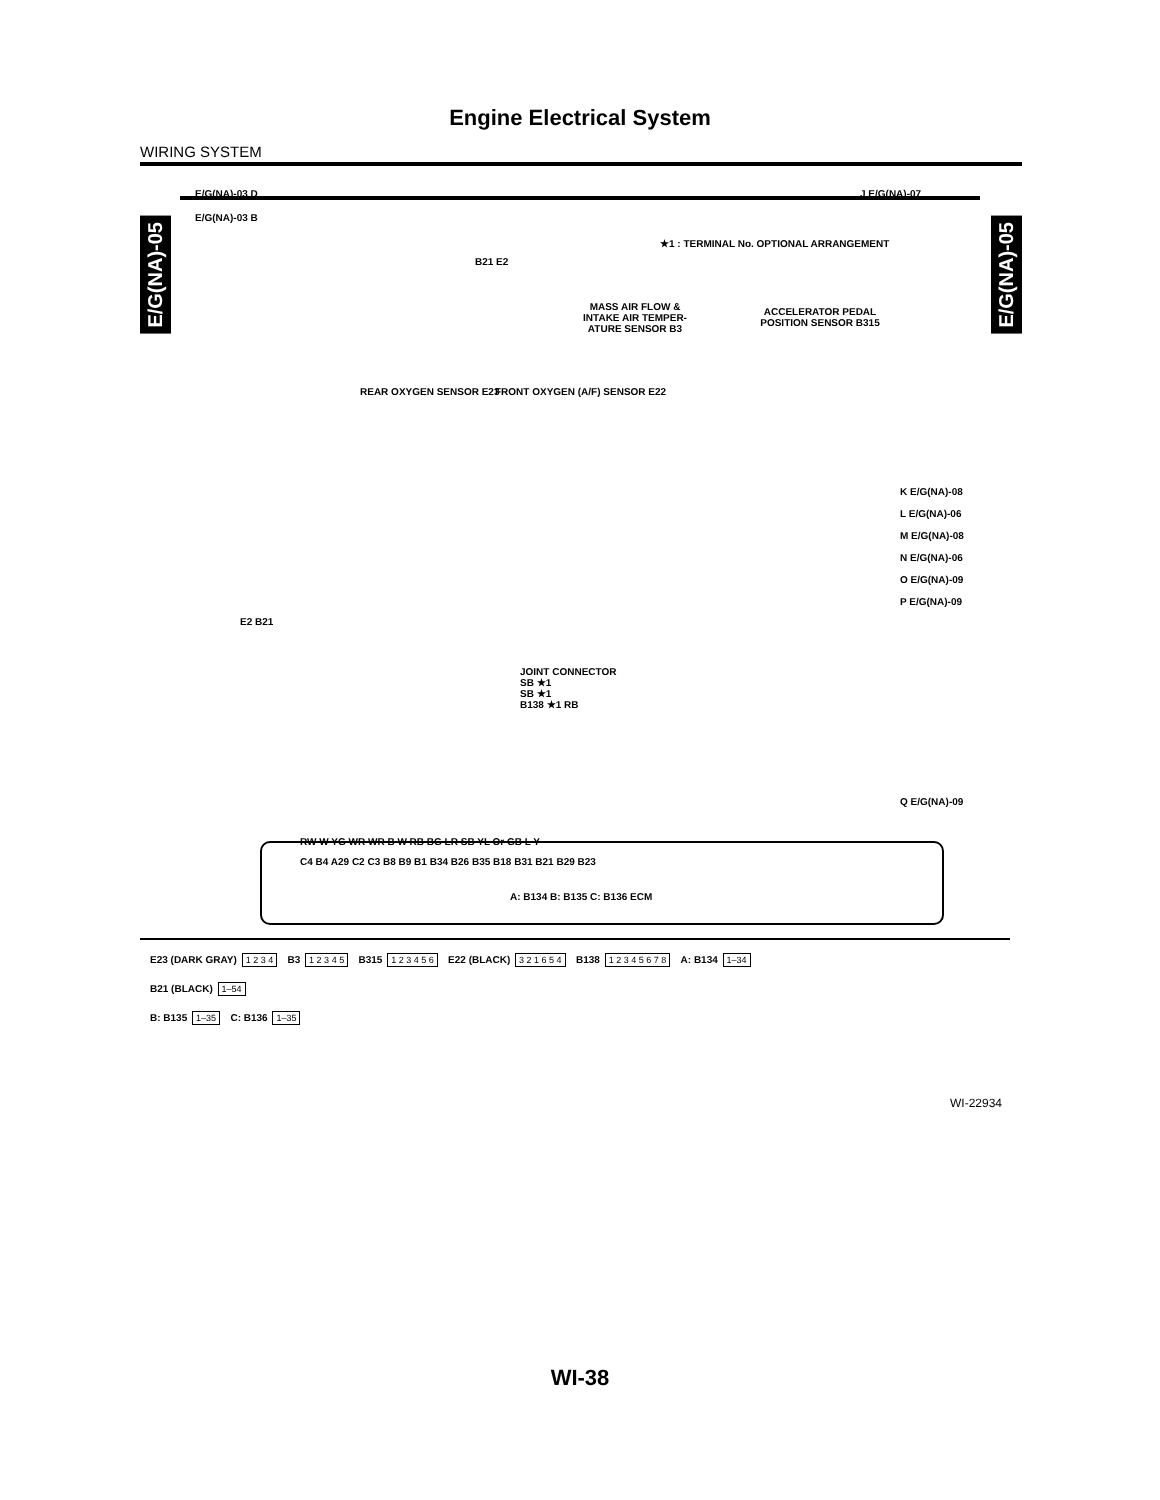Engine Electrical System
WIRING SYSTEM
E/G(NA)-05
E/G(NA)-05
E/G(NA)-03 D
E/G(NA)-03 B
J E/G(NA)-07
★1 : TERMINAL No. OPTIONAL ARRANGEMENT
B21 E2
MASS AIR FLOW & INTAKE AIR TEMPER-ATURE SENSOR B3
ACCELERATOR PEDAL POSITION SENSOR B315
REAR OXYGEN SENSOR E23 FRONT OXYGEN (A/F) SENSOR E22
K E/G(NA)-08
L E/G(NA)-06
M E/G(NA)-08
N E/G(NA)-06
O E/G(NA)-09
P E/G(NA)-09
E2 B21
JOINT CONNECTOR
SB ★1
SB ★1
B138 ★1 RB
Q E/G(NA)-09
RW W YG WR WR B W RB BG LR SB YL Or GB L Y
C4 B4 A29 C2 C3 B8 B9 B1 B34 B26 B35 B18 B31 B21 B29 B23
A: B134 B: B135 C: B136 ECM
E23 (DARK GRAY) 1 2 3 4 B3 1 2 3 4 5 B315 1 2 3 4 5 6 E22 (BLACK) 3 2 1 6 5 4 B138 1 2 3 4 5 6 7 8 A: B134 1–34
B21 (BLACK) 1–54
B: B135 1–35 C: B136 1–35
WI-22934
WI-38